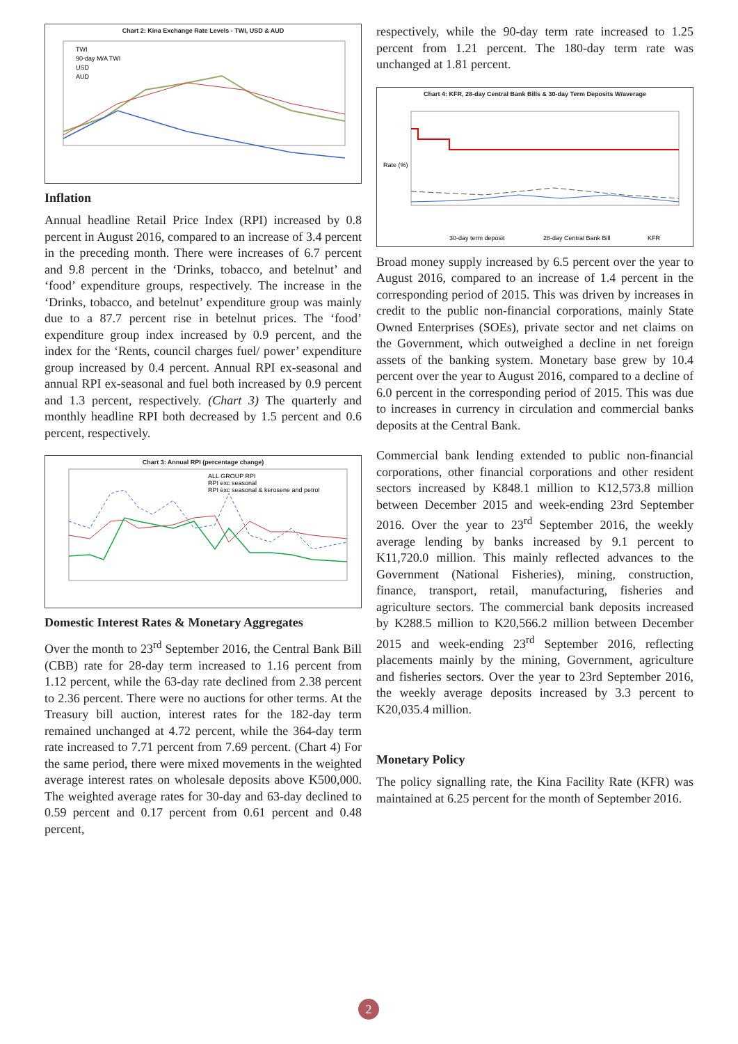Chart 2: Kina Exchange Rate Levels - TWI, USD & AUD
TWI
90-day M/A TWI
USD
AUD
Inflation
Annual headline Retail Price Index (RPI) increased by 0.8 percent in August 2016, compared to an increase of 3.4 percent in the preceding month. There were increases of 6.7 percent and 9.8 percent in the ‘Drinks, tobacco, and betelnut’ and ‘food’ expenditure groups, respectively. The increase in the ‘Drinks, tobacco, and betelnut’ expenditure group was mainly due to a 87.7 percent rise in betelnut prices. The ‘food’ expenditure group index increased by 0.9 percent, and the index for the ‘Rents, council charges fuel/ power’ expenditure group increased by 0.4 percent. Annual RPI ex-seasonal and annual RPI ex-seasonal and fuel both increased by 0.9 percent and 1.3 percent, respectively. (Chart 3) The quarterly and monthly headline RPI both decreased by 1.5 percent and 0.6 percent, respectively.
Chart 3: Annual RPI (percentage change)
ALL GROUP RPI
RPI exc seasonal
RPI exc seasonal & kerosene and petrol
Domestic Interest Rates & Monetary Aggregates
Over the month to 23<sup>rd</sup> September 2016, the Central Bank Bill (CBB) rate for 28-day term increased to 1.16 percent from 1.12 percent, while the 63-day rate declined from 2.38 percent to 2.36 percent. There were no auctions for other terms. At the Treasury bill auction, interest rates for the 182-day term remained unchanged at 4.72 percent, while the 364-day term rate increased to 7.71 percent from 7.69 percent. (Chart 4) For the same period, there were mixed movements in the weighted average interest rates on wholesale deposits above K500,000. The weighted average rates for 30-day and 63-day declined to 0.59 percent and 0.17 percent from 0.61 percent and 0.48 percent,
respectively, while the 90-day term rate increased to 1.25 percent from 1.21 percent. The 180-day term rate was unchanged at 1.81 percent.
Chart 4: KFR, 28-day Central Bank Bills & 30-day Term Deposits W/average
Rate (%)
30-day term deposit
28-day Central Bank Bill
KFR
Broad money supply increased by 6.5 percent over the year to August 2016, compared to an increase of 1.4 percent in the corresponding period of 2015. This was driven by increases in credit to the public non-financial corporations, mainly State Owned Enterprises (SOEs), private sector and net claims on the Government, which outweighed a decline in net foreign assets of the banking system. Monetary base grew by 10.4 percent over the year to August 2016, compared to a decline of 6.0 percent in the corresponding period of 2015. This was due to increases in currency in circulation and commercial banks deposits at the Central Bank.
Commercial bank lending extended to public non-financial corporations, other financial corporations and other resident sectors increased by K848.1 million to K12,573.8 million between December 2015 and week-ending 23rd September 2016. Over the year to 23<sup>rd</sup> September 2016, the weekly average lending by banks increased by 9.1 percent to K11,720.0 million. This mainly reflected advances to the Government (National Fisheries), mining, construction, finance, transport, retail, manufacturing, fisheries and agriculture sectors. The commercial bank deposits increased by K288.5 million to K20,566.2 million between December 2015 and week-ending 23<sup>rd</sup> September 2016, reflecting placements mainly by the mining, Government, agriculture and fisheries sectors. Over the year to 23rd September 2016, the weekly average deposits increased by 3.3 percent to K20,035.4 million.
Monetary Policy
The policy signalling rate, the Kina Facility Rate (KFR) was maintained at 6.25 percent for the month of September 2016.
2